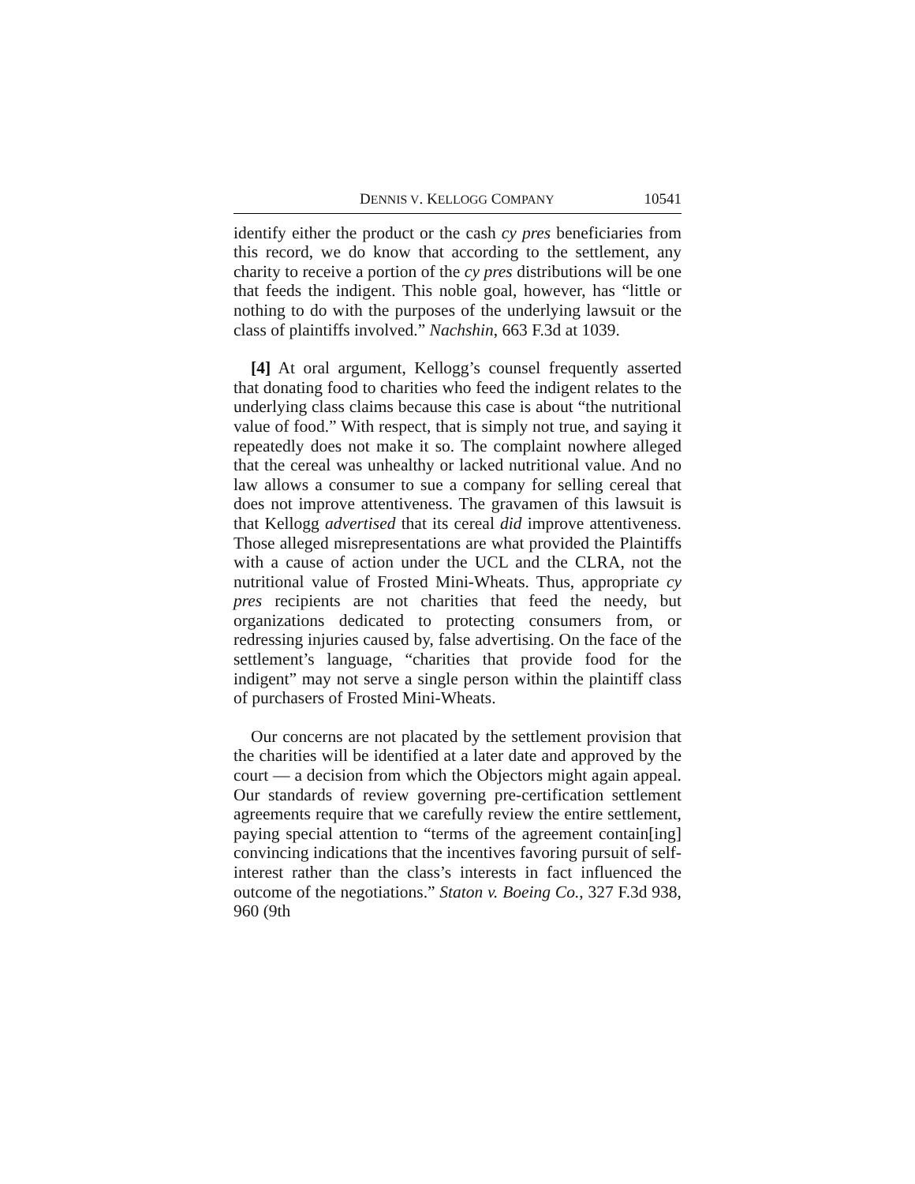DENNIS V. KELLOGG COMPANY 10541
identify either the product or the cash cy pres beneficiaries from this record, we do know that according to the settlement, any charity to receive a portion of the cy pres distributions will be one that feeds the indigent. This noble goal, however, has “little or nothing to do with the purposes of the underlying lawsuit or the class of plaintiffs involved.” Nachshin, 663 F.3d at 1039.
[4] At oral argument, Kellogg’s counsel frequently asserted that donating food to charities who feed the indigent relates to the underlying class claims because this case is about “the nutritional value of food.” With respect, that is simply not true, and saying it repeatedly does not make it so. The complaint nowhere alleged that the cereal was unhealthy or lacked nutritional value. And no law allows a consumer to sue a company for selling cereal that does not improve attentiveness. The gravamen of this lawsuit is that Kellogg advertised that its cereal did improve attentiveness. Those alleged misrepresentations are what provided the Plaintiffs with a cause of action under the UCL and the CLRA, not the nutritional value of Frosted Mini-Wheats. Thus, appropriate cy pres recipients are not charities that feed the needy, but organizations dedicated to protecting consumers from, or redressing injuries caused by, false advertising. On the face of the settlement’s language, “charities that provide food for the indigent” may not serve a single person within the plaintiff class of purchasers of Frosted Mini-Wheats.
Our concerns are not placated by the settlement provision that the charities will be identified at a later date and approved by the court — a decision from which the Objectors might again appeal. Our standards of review governing pre-certification settlement agreements require that we carefully review the entire settlement, paying special attention to “terms of the agreement contain[ing] convincing indications that the incentives favoring pursuit of self-interest rather than the class’s interests in fact influenced the outcome of the negotiations.” Staton v. Boeing Co., 327 F.3d 938, 960 (9th